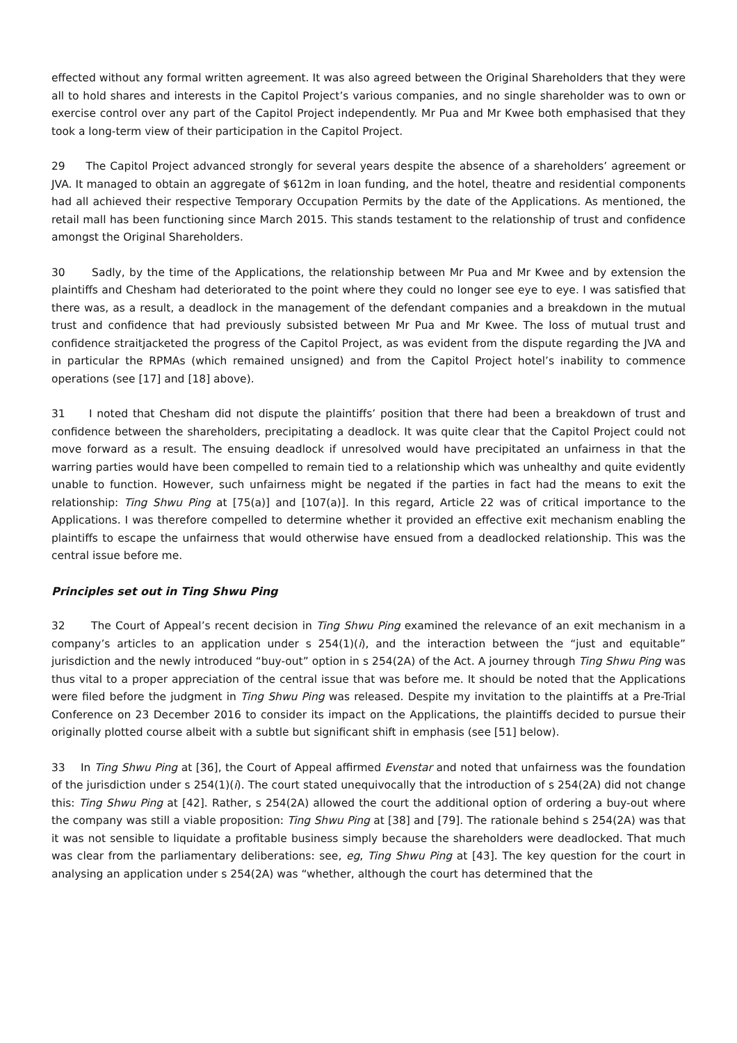effected without any formal written agreement. It was also agreed between the Original Shareholders that they were all to hold shares and interests in the Capitol Project’s various companies, and no single shareholder was to own or exercise control over any part of the Capitol Project independently. Mr Pua and Mr Kwee both emphasised that they took a long-term view of their participation in the Capitol Project.
29 The Capitol Project advanced strongly for several years despite the absence of a shareholders’ agreement or JVA. It managed to obtain an aggregate of $612m in loan funding, and the hotel, theatre and residential components had all achieved their respective Temporary Occupation Permits by the date of the Applications. As mentioned, the retail mall has been functioning since March 2015. This stands testament to the relationship of trust and confidence amongst the Original Shareholders.
30 Sadly, by the time of the Applications, the relationship between Mr Pua and Mr Kwee and by extension the plaintiffs and Chesham had deteriorated to the point where they could no longer see eye to eye. I was satisfied that there was, as a result, a deadlock in the management of the defendant companies and a breakdown in the mutual trust and confidence that had previously subsisted between Mr Pua and Mr Kwee. The loss of mutual trust and confidence straitjacketed the progress of the Capitol Project, as was evident from the dispute regarding the JVA and in particular the RPMAs (which remained unsigned) and from the Capitol Project hotel’s inability to commence operations (see [17] and [18] above).
31 I noted that Chesham did not dispute the plaintiffs’ position that there had been a breakdown of trust and confidence between the shareholders, precipitating a deadlock. It was quite clear that the Capitol Project could not move forward as a result. The ensuing deadlock if unresolved would have precipitated an unfairness in that the warring parties would have been compelled to remain tied to a relationship which was unhealthy and quite evidently unable to function. However, such unfairness might be negated if the parties in fact had the means to exit the relationship: Ting Shwu Ping at [75(a)] and [107(a)]. In this regard, Article 22 was of critical importance to the Applications. I was therefore compelled to determine whether it provided an effective exit mechanism enabling the plaintiffs to escape the unfairness that would otherwise have ensued from a deadlocked relationship. This was the central issue before me.
Principles set out in Ting Shwu Ping
32 The Court of Appeal’s recent decision in Ting Shwu Ping examined the relevance of an exit mechanism in a company’s articles to an application under s 254(1)(i), and the interaction between the “just and equitable” jurisdiction and the newly introduced “buy-out” option in s 254(2A) of the Act. A journey through Ting Shwu Ping was thus vital to a proper appreciation of the central issue that was before me. It should be noted that the Applications were filed before the judgment in Ting Shwu Ping was released. Despite my invitation to the plaintiffs at a Pre-Trial Conference on 23 December 2016 to consider its impact on the Applications, the plaintiffs decided to pursue their originally plotted course albeit with a subtle but significant shift in emphasis (see [51] below).
33 In Ting Shwu Ping at [36], the Court of Appeal affirmed Evenstar and noted that unfairness was the foundation of the jurisdiction under s 254(1)(i). The court stated unequivocally that the introduction of s 254(2A) did not change this: Ting Shwu Ping at [42]. Rather, s 254(2A) allowed the court the additional option of ordering a buy-out where the company was still a viable proposition: Ting Shwu Ping at [38] and [79]. The rationale behind s 254(2A) was that it was not sensible to liquidate a profitable business simply because the shareholders were deadlocked. That much was clear from the parliamentary deliberations: see, eg, Ting Shwu Ping at [43]. The key question for the court in analysing an application under s 254(2A) was “whether, although the court has determined that the